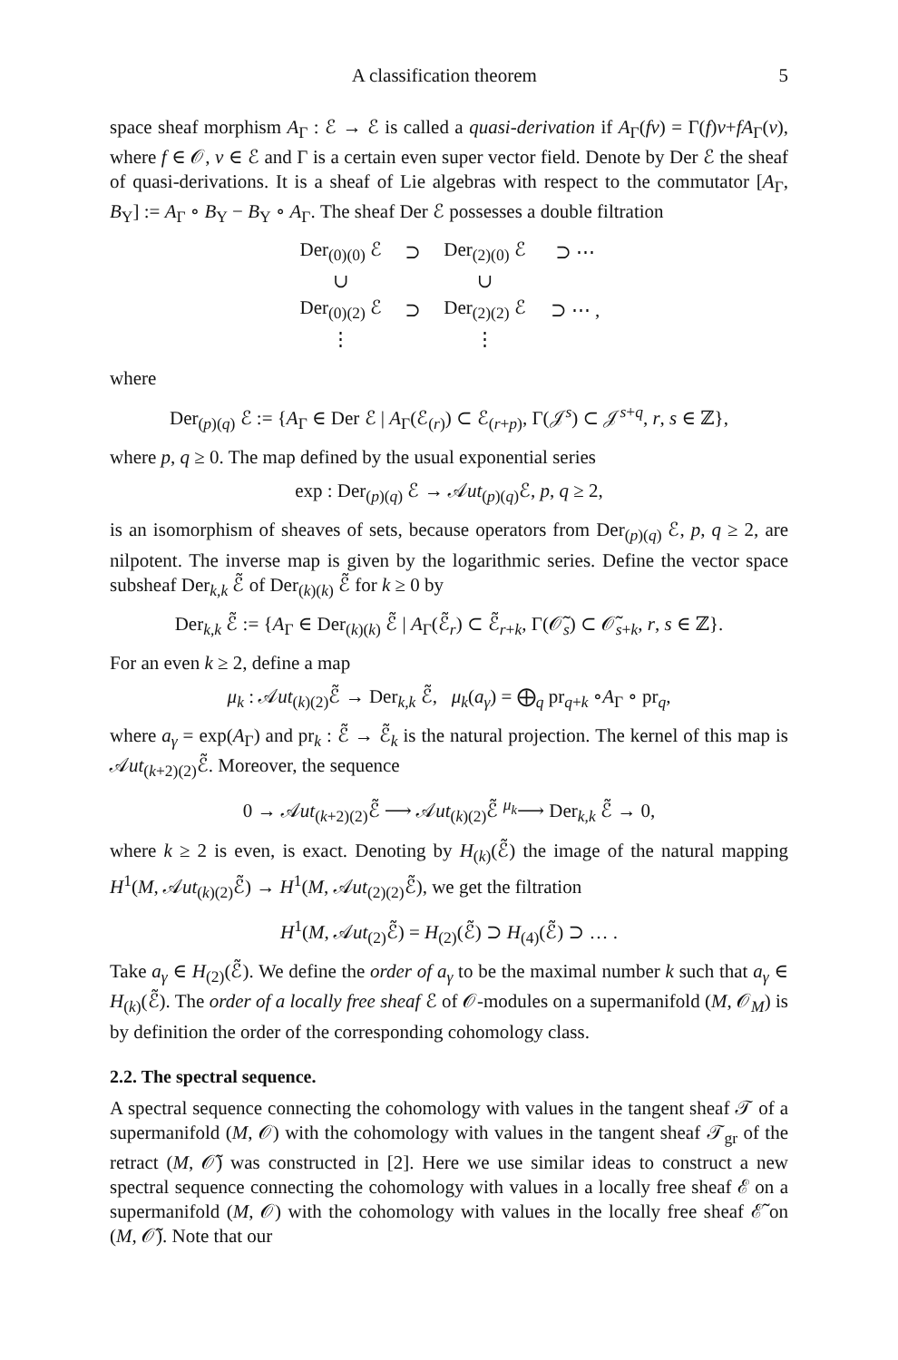A classification theorem 5
space sheaf morphism A<sub>Γ</sub> : ℰ → ℰ is called a quasi-derivation if A<sub>Γ</sub>(fv) = Γ(f)v+fA<sub>Γ</sub>(v), where f ∈ 𝒪, v ∈ ℰ and Γ is a certain even super vector field. Denote by Der ℰ the sheaf of quasi-derivations. It is a sheaf of Lie algebras with respect to the commutator [A<sub>Γ</sub>, B<sub>Υ</sub>] := A<sub>Γ</sub> ∘ B<sub>Υ</sub> − B<sub>Υ</sub> ∘ A<sub>Γ</sub>. The sheaf Der ℰ possesses a double filtration
| Der<sub>(0)(0)</sub> ℰ | ⊃ | Der<sub>(2)(0)</sub> ℰ | ⊃ ⋯ |
| ∪ | | ∪ | |
| Der<sub>(0)(2)</sub> ℰ | ⊃ | Der<sub>(2)(2)</sub> ℰ | ⊃ ⋯ , |
| ⋮ | | ⋮ | |
where
Der<sub>(p)(q)</sub> ℰ := {A<sub>Γ</sub> ∈ Der ℰ | A<sub>Γ</sub>(ℰ<sub>(r)</sub>) ⊂ ℰ<sub>(r+p)</sub>, Γ(𝒥<sup>s</sup>) ⊂ 𝒥<sup>s+q</sup>, r, s ∈ ℤ},
where p, q ≥ 0. The map defined by the usual exponential series
exp : Der<sub>(p)(q)</sub> ℰ → 𝒜ut<sub>(p)(q)</sub>ℰ, p, q ≥ 2,
is an isomorphism of sheaves of sets, because operators from Der<sub>(p)(q)</sub> ℰ, p, q ≥ 2, are nilpotent. The inverse map is given by the logarithmic series. Define the vector space subsheaf Der<sub>k,k</sub> ℰ̃ of Der<sub>(k)(k)</sub> ℰ̃ for k ≥ 0 by
Der<sub>k,k</sub> ℰ̃ := {A<sub>Γ</sub> ∈ Der<sub>(k)(k)</sub> ℰ̃ | A<sub>Γ</sub>(ℰ̃<sub>r</sub>) ⊂ ℰ̃<sub>r+k</sub>, Γ(𝒪̃<sub>s</sub>) ⊂ 𝒪̃<sub>s+k</sub>, r, s ∈ ℤ}.
For an even k ≥ 2, define a map
μ<sub>k</sub> : 𝒜ut<sub>(k)(2)</sub>ℰ̃ → Der<sub>k,k</sub> ℰ̃, μ<sub>k</sub>(a<sub>γ</sub>) = ⨁<sub>q</sub> pr<sub>q+k</sub> ∘A<sub>Γ</sub> ∘ pr<sub>q</sub>,
where a<sub>γ</sub> = exp(A<sub>Γ</sub>) and pr<sub>k</sub> : ℰ̃ → ℰ̃<sub>k</sub> is the natural projection. The kernel of this map is 𝒜ut<sub>(k+2)(2)</sub>ℰ̃. Moreover, the sequence
0 → 𝒜ut<sub>(k+2)(2)</sub>ℰ̃ ⟶ 𝒜ut<sub>(k)(2)</sub>ℰ̃ <sup>μ<sub>k</sub></sup>⟶ Der<sub>k,k</sub> ℰ̃ → 0,
where k ≥ 2 is even, is exact. Denoting by H<sub>(k)</sub>(ℰ̃) the image of the natural mapping H<sup>1</sup>(M, 𝒜ut<sub>(k)(2)</sub>ℰ̃) → H<sup>1</sup>(M, 𝒜ut<sub>(2)(2)</sub>ℰ̃), we get the filtration
H<sup>1</sup>(M, 𝒜ut<sub>(2)</sub>ℰ̃) = H<sub>(2)</sub>(ℰ̃) ⊃ H<sub>(4)</sub>(ℰ̃) ⊃ … .
Take a<sub>γ</sub> ∈ H<sub>(2)</sub>(ℰ̃). We define the order of a<sub>γ</sub> to be the maximal number k such that a<sub>γ</sub> ∈ H<sub>(k)</sub>(ℰ̃). The order of a locally free sheaf ℰ of 𝒪-modules on a supermanifold (M, 𝒪<sub>M</sub>) is by definition the order of the corresponding cohomology class.
2.2. The spectral sequence.
A spectral sequence connecting the cohomology with values in the tangent sheaf 𝒯 of a supermanifold (M, 𝒪) with the cohomology with values in the tangent sheaf 𝒯<sub>gr</sub> of the retract (M, 𝒪̃) was constructed in [2]. Here we use similar ideas to construct a new spectral sequence connecting the cohomology with values in a locally free sheaf ℰ on a supermanifold (M, 𝒪) with the cohomology with values in the locally free sheaf ℰ̃ on (M, 𝒪̃). Note that our